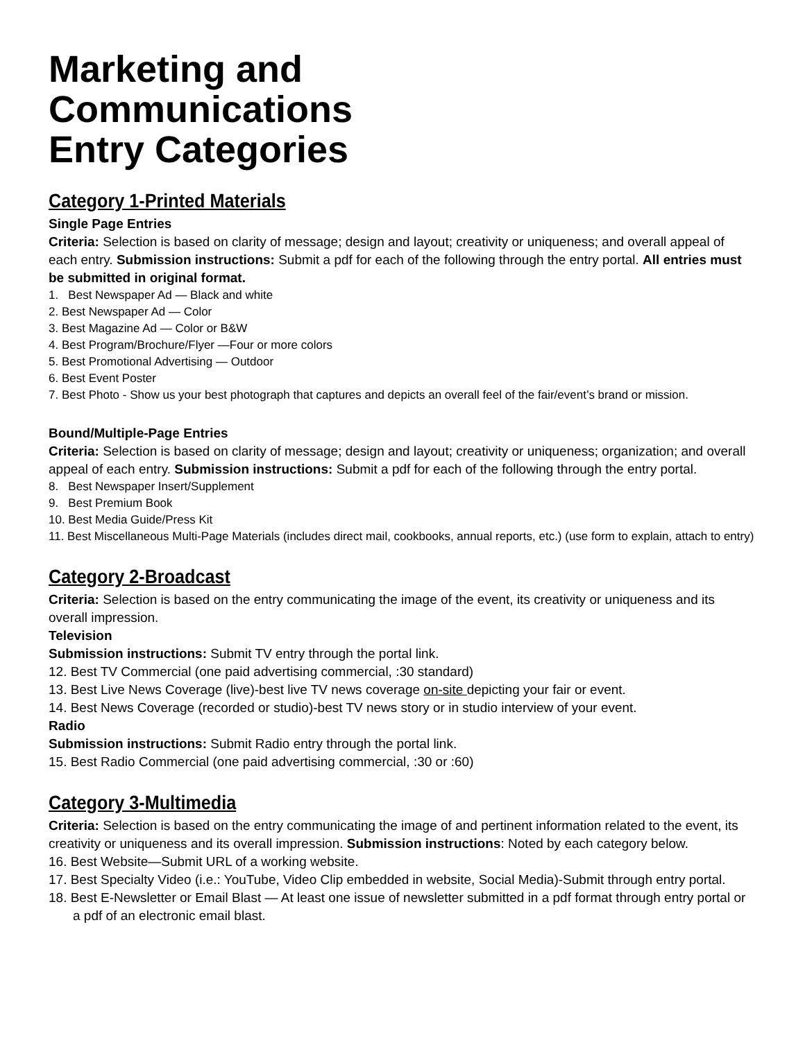Marketing and
Communications
Entry Categories
Category 1-Printed Materials
Single Page Entries
Criteria: Selection is based on clarity of message; design and layout; creativity or uniqueness; and overall appeal of each entry. Submission instructions: Submit a pdf for each of the following through the entry portal. All entries must be submitted in original format.
1. Best Newspaper Ad — Black and white
2. Best Newspaper Ad — Color
3. Best Magazine Ad — Color or B&W
4. Best Program/Brochure/Flyer —Four or more colors
5. Best Promotional Advertising — Outdoor
6. Best Event Poster
7. Best Photo - Show us your best photograph that captures and depicts an overall feel of the fair/event’s brand or mission.
Bound/Multiple-Page Entries
Criteria: Selection is based on clarity of message; design and layout; creativity or uniqueness; organization; and overall appeal of each entry. Submission instructions: Submit a pdf for each of the following through the entry portal.
8. Best Newspaper Insert/Supplement
9. Best Premium Book
10. Best Media Guide/Press Kit
11. Best Miscellaneous Multi-Page Materials (includes direct mail, cookbooks, annual reports, etc.) (use form to explain, attach to entry)
Category 2-Broadcast
Criteria: Selection is based on the entry communicating the image of the event, its creativity or uniqueness and its overall impression.
Television
Submission instructions: Submit TV entry through the portal link.
12. Best TV Commercial (one paid advertising commercial, :30 standard)
13. Best Live News Coverage (live)-best live TV news coverage on-site depicting your fair or event.
14. Best News Coverage (recorded or studio)-best TV news story or in studio interview of your event.
Radio
Submission instructions: Submit Radio entry through the portal link.
15. Best Radio Commercial (one paid advertising commercial, :30 or :60)
Category 3-Multimedia
Criteria: Selection is based on the entry communicating the image of and pertinent information related to the event, its creativity or uniqueness and its overall impression. Submission instructions: Noted by each category below.
16. Best Website—Submit URL of a working website.
17. Best Specialty Video (i.e.: YouTube, Video Clip embedded in website, Social Media)-Submit through entry portal.
18. Best E-Newsletter or Email Blast — At least one issue of newsletter submitted in a pdf format through entry portal or a pdf of an electronic email blast.